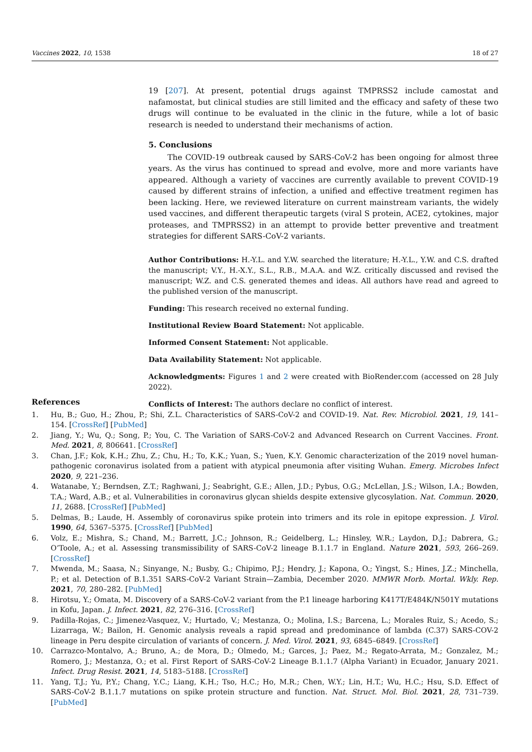Vaccines 2022, 10, 1538 18 of 27
19 [207]. At present, potential drugs against TMPRSS2 include camostat and nafamostat, but clinical studies are still limited and the efficacy and safety of these two drugs will continue to be evaluated in the clinic in the future, while a lot of basic research is needed to understand their mechanisms of action.
5. Conclusions
The COVID-19 outbreak caused by SARS-CoV-2 has been ongoing for almost three years. As the virus has continued to spread and evolve, more and more variants have appeared. Although a variety of vaccines are currently available to prevent COVID-19 caused by different strains of infection, a unified and effective treatment regimen has been lacking. Here, we reviewed literature on current mainstream variants, the widely used vaccines, and different therapeutic targets (viral S protein, ACE2, cytokines, major proteases, and TMPRSS2) in an attempt to provide better preventive and treatment strategies for different SARS-CoV-2 variants.
Author Contributions: H.-Y.L. and Y.W. searched the literature; H.-Y.L., Y.W. and C.S. drafted the manuscript; V.Y., H.-X.Y., S.L., R.B., M.A.A. and W.Z. critically discussed and revised the manuscript; W.Z. and C.S. generated themes and ideas. All authors have read and agreed to the published version of the manuscript.
Funding: This research received no external funding.
Institutional Review Board Statement: Not applicable.
Informed Consent Statement: Not applicable.
Data Availability Statement: Not applicable.
Acknowledgments: Figures 1 and 2 were created with BioRender.com (accessed on 28 July 2022).
Conflicts of Interest: The authors declare no conflict of interest.
References
1. Hu, B.; Guo, H.; Zhou, P.; Shi, Z.L. Characteristics of SARS-CoV-2 and COVID-19. Nat. Rev. Microbiol. 2021, 19, 141–154. [CrossRef] [PubMed]
2. Jiang, Y.; Wu, Q.; Song, P.; You, C. The Variation of SARS-CoV-2 and Advanced Research on Current Vaccines. Front. Med. 2021, 8, 806641. [CrossRef]
3. Chan, J.F.; Kok, K.H.; Zhu, Z.; Chu, H.; To, K.K.; Yuan, S.; Yuen, K.Y. Genomic characterization of the 2019 novel human-pathogenic coronavirus isolated from a patient with atypical pneumonia after visiting Wuhan. Emerg. Microbes Infect 2020, 9, 221–236.
4. Watanabe, Y.; Berndsen, Z.T.; Raghwani, J.; Seabright, G.E.; Allen, J.D.; Pybus, O.G.; McLellan, J.S.; Wilson, I.A.; Bowden, T.A.; Ward, A.B.; et al. Vulnerabilities in coronavirus glycan shields despite extensive glycosylation. Nat. Commun. 2020, 11, 2688. [CrossRef] [PubMed]
5. Delmas, B.; Laude, H. Assembly of coronavirus spike protein into trimers and its role in epitope expression. J. Virol. 1990, 64, 5367–5375. [CrossRef] [PubMed]
6. Volz, E.; Mishra, S.; Chand, M.; Barrett, J.C.; Johnson, R.; Geidelberg, L.; Hinsley, W.R.; Laydon, D.J.; Dabrera, G.; O’Toole, A.; et al. Assessing transmissibility of SARS-CoV-2 lineage B.1.1.7 in England. Nature 2021, 593, 266–269. [CrossRef]
7. Mwenda, M.; Saasa, N.; Sinyange, N.; Busby, G.; Chipimo, P.J.; Hendry, J.; Kapona, O.; Yingst, S.; Hines, J.Z.; Minchella, P.; et al. Detection of B.1.351 SARS-CoV-2 Variant Strain—Zambia, December 2020. MMWR Morb. Mortal. Wkly. Rep. 2021, 70, 280–282. [PubMed]
8. Hirotsu, Y.; Omata, M. Discovery of a SARS-CoV-2 variant from the P.1 lineage harboring K417T/E484K/N501Y mutations in Kofu, Japan. J. Infect. 2021, 82, 276–316. [CrossRef]
9. Padilla-Rojas, C.; Jimenez-Vasquez, V.; Hurtado, V.; Mestanza, O.; Molina, I.S.; Barcena, L.; Morales Ruiz, S.; Acedo, S.; Lizarraga, W.; Bailon, H. Genomic analysis reveals a rapid spread and predominance of lambda (C.37) SARS-COV-2 lineage in Peru despite circulation of variants of concern. J. Med. Virol. 2021, 93, 6845–6849. [CrossRef]
10. Carrazco-Montalvo, A.; Bruno, A.; de Mora, D.; Olmedo, M.; Garces, J.; Paez, M.; Regato-Arrata, M.; Gonzalez, M.; Romero, J.; Mestanza, O.; et al. First Report of SARS-CoV-2 Lineage B.1.1.7 (Alpha Variant) in Ecuador, January 2021. Infect. Drug Resist. 2021, 14, 5183–5188. [CrossRef]
11. Yang, T.J.; Yu, P.Y.; Chang, Y.C.; Liang, K.H.; Tso, H.C.; Ho, M.R.; Chen, W.Y.; Lin, H.T.; Wu, H.C.; Hsu, S.D. Effect of SARS-CoV-2 B.1.1.7 mutations on spike protein structure and function. Nat. Struct. Mol. Biol. 2021, 28, 731–739. [PubMed]